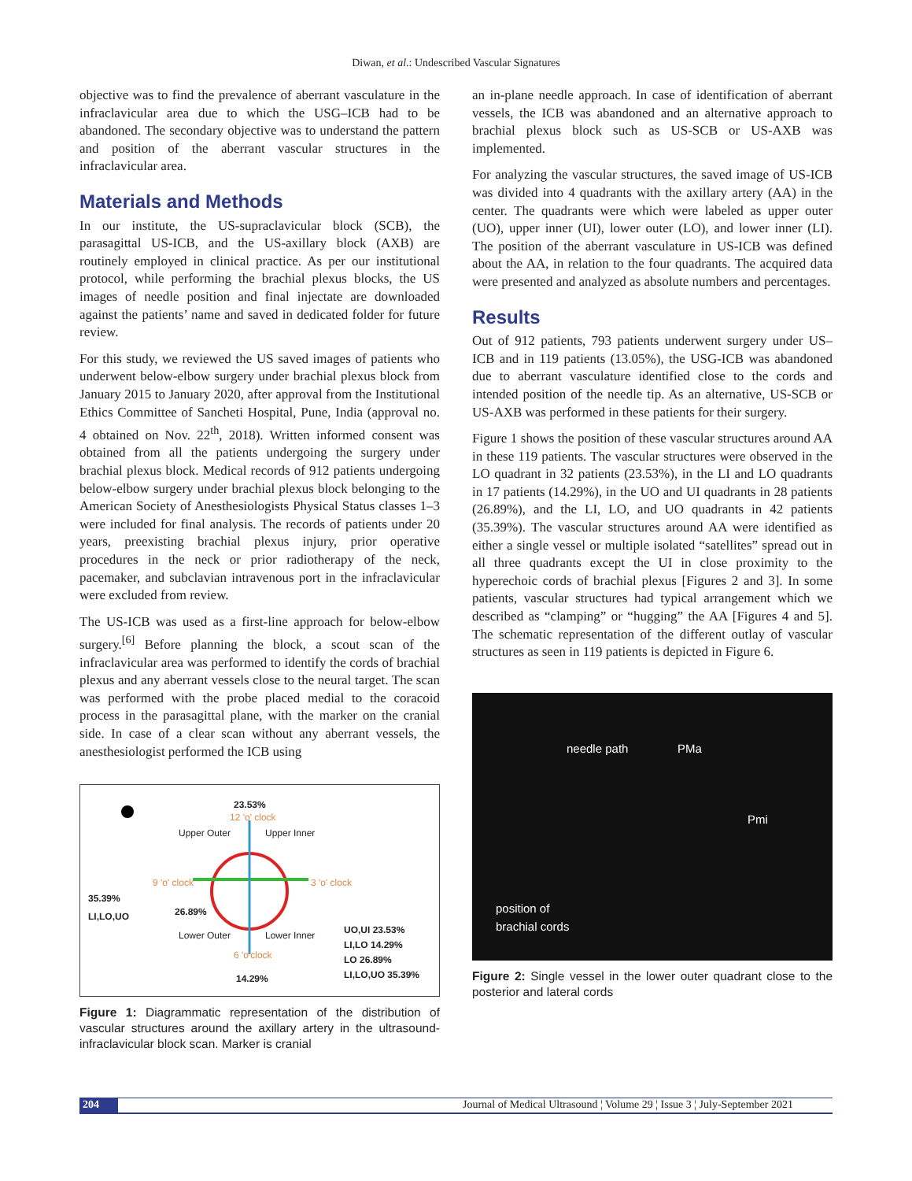Diwan, et al.: Undescribed Vascular Signatures
objective was to find the prevalence of aberrant vasculature in the infraclavicular area due to which the USG–ICB had to be abandoned. The secondary objective was to understand the pattern and position of the aberrant vascular structures in the infraclavicular area.
Materials and Methods
In our institute, the US-supraclavicular block (SCB), the parasagittal US-ICB, and the US-axillary block (AXB) are routinely employed in clinical practice. As per our institutional protocol, while performing the brachial plexus blocks, the US images of needle position and final injectate are downloaded against the patients’ name and saved in dedicated folder for future review.
For this study, we reviewed the US saved images of patients who underwent below-elbow surgery under brachial plexus block from January 2015 to January 2020, after approval from the Institutional Ethics Committee of Sancheti Hospital, Pune, India (approval no. 4 obtained on Nov. 22<sup>th</sup>, 2018). Written informed consent was obtained from all the patients undergoing the surgery under brachial plexus block. Medical records of 912 patients undergoing below-elbow surgery under brachial plexus block belonging to the American Society of Anesthesiologists Physical Status classes 1–3 were included for final analysis. The records of patients under 20 years, preexisting brachial plexus injury, prior operative procedures in the neck or prior radiotherapy of the neck, pacemaker, and subclavian intravenous port in the infraclavicular were excluded from review.
The US-ICB was used as a first-line approach for below-elbow surgery.<sup>[6]</sup> Before planning the block, a scout scan of the infraclavicular area was performed to identify the cords of brachial plexus and any aberrant vessels close to the neural target. The scan was performed with the probe placed medial to the coracoid process in the parasagittal plane, with the marker on the cranial side. In case of a clear scan without any aberrant vessels, the anesthesiologist performed the ICB using
23.53%
12 'o' clock
Upper Outer Upper Inner
9 'o' clock 3 'o' clock
35.39%
LI,LO,UO
26.89%
Lower Outer Lower Inner
6 'o'clock
14.29%
UO,UI 23.53%
LI,LO 14.29%
LO 26.89%
LI,LO,UO 35.39%
Figure 1: Diagrammatic representation of the distribution of vascular structures around the axillary artery in the ultrasound-infraclavicular block scan. Marker is cranial
an in-plane needle approach. In case of identification of aberrant vessels, the ICB was abandoned and an alternative approach to brachial plexus block such as US-SCB or US-AXB was implemented.
For analyzing the vascular structures, the saved image of US-ICB was divided into 4 quadrants with the axillary artery (AA) in the center. The quadrants were which were labeled as upper outer (UO), upper inner (UI), lower outer (LO), and lower inner (LI). The position of the aberrant vasculature in US-ICB was defined about the AA, in relation to the four quadrants. The acquired data were presented and analyzed as absolute numbers and percentages.
Results
Out of 912 patients, 793 patients underwent surgery under US–ICB and in 119 patients (13.05%), the USG-ICB was abandoned due to aberrant vasculature identified close to the cords and intended position of the needle tip. As an alternative, US-SCB or US-AXB was performed in these patients for their surgery.
Figure 1 shows the position of these vascular structures around AA in these 119 patients. The vascular structures were observed in the LO quadrant in 32 patients (23.53%), in the LI and LO quadrants in 17 patients (14.29%), in the UO and UI quadrants in 28 patients (26.89%), and the LI, LO, and UO quadrants in 42 patients (35.39%). The vascular structures around AA were identified as either a single vessel or multiple isolated “satellites” spread out in all three quadrants except the UI in close proximity to the hyperechoic cords of brachial plexus [Figures 2 and 3]. In some patients, vascular structures had typical arrangement which we described as “clamping” or “hugging” the AA [Figures 4 and 5]. The schematic representation of the different outlay of vascular structures as seen in 119 patients is depicted in Figure 6.
needle path PMa
Pmi
position of
brachial cords
Figure 2: Single vessel in the lower outer quadrant close to the posterior and lateral cords
204 Journal of Medical Ultrasound ¦ Volume 29 ¦ Issue 3 ¦ July-September 2021